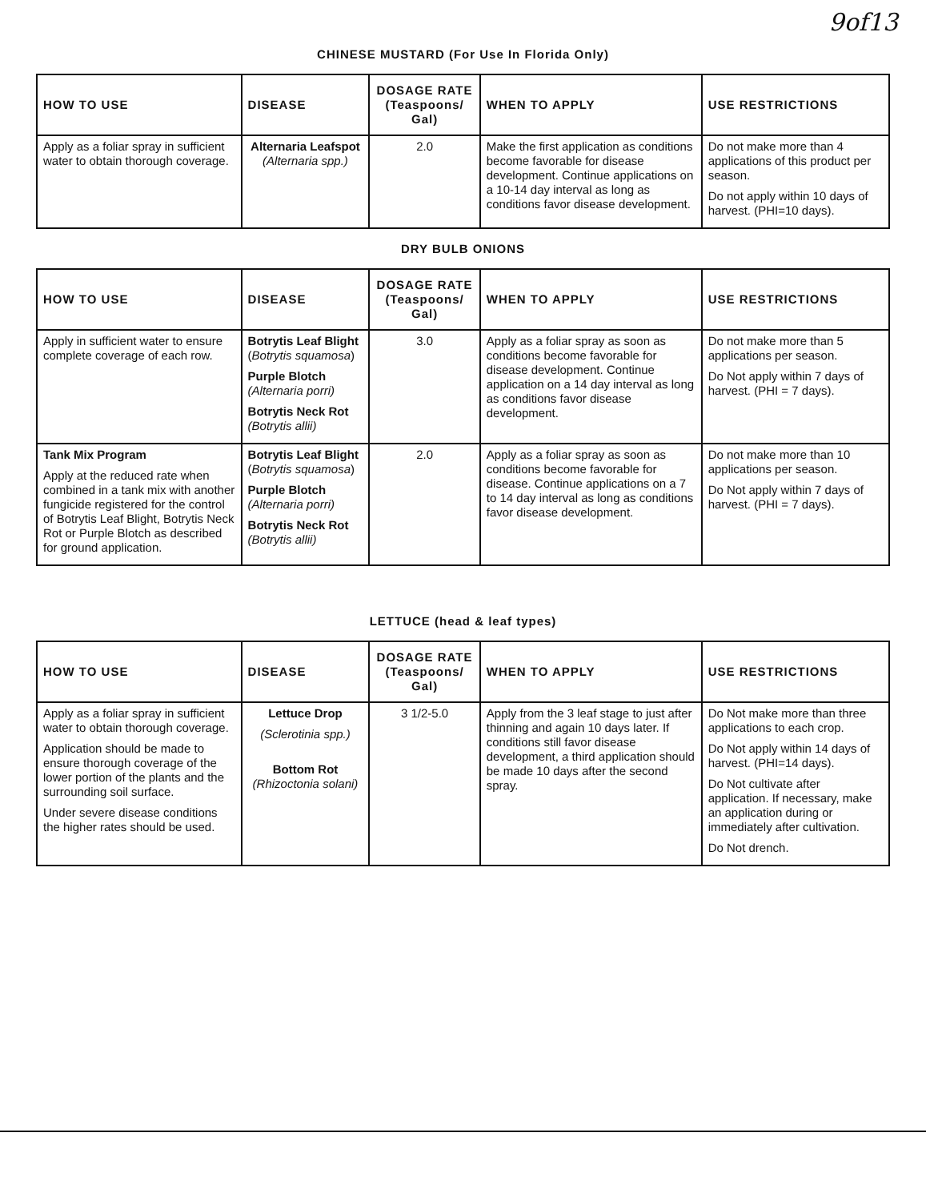9of13
CHINESE MUSTARD (For Use In Florida Only)
| HOW TO USE | DISEASE | DOSAGE RATE (Teaspoons/ Gal) | WHEN TO APPLY | USE RESTRICTIONS |
| --- | --- | --- | --- | --- |
| Apply as a foliar spray in sufficient water to obtain thorough coverage. | Alternaria Leafspot (Alternaria spp.) | 2.0 | Make the first application as conditions become favorable for disease development. Continue applications on a 10-14 day interval as long as conditions favor disease development. | Do not make more than 4 applications of this product per season. Do not apply within 10 days of harvest. (PHI=10 days). |
DRY BULB ONIONS
| HOW TO USE | DISEASE | DOSAGE RATE (Teaspoons/ Gal) | WHEN TO APPLY | USE RESTRICTIONS |
| --- | --- | --- | --- | --- |
| Apply in sufficient water to ensure complete coverage of each row. | Botrytis Leaf Blight ( Botrytis squamosa ) Purple Blotch (Alternaria porri) Botrytis Neck Rot (Botrytis allii) | 3.0 | Apply as a foliar spray as soon as conditions become favorable for disease development. Continue application on a 14 day interval as long as conditions favor disease development. | Do not make more than 5 applications per season. Do Not apply within 7 days of harvest. (PHI = 7 days). |
| Tank Mix Program Apply at the reduced rate when combined in a tank mix with another fungicide registered for the control of Botrytis Leaf Blight, Botrytis Neck Rot or Purple Blotch as described for ground application. | Botrytis Leaf Blight ( Botrytis squamosa ) Purple Blotch (Alternaria porri) Botrytis Neck Rot (Botrytis allii) | 2.0 | Apply as a foliar spray as soon as conditions become favorable for disease. Continue applications on a 7 to 14 day interval as long as conditions favor disease development. | Do not make more than 10 applications per season. Do Not apply within 7 days of harvest. (PHI = 7 days). |
LETTUCE (head & leaf types)
| HOW TO USE | DISEASE | DOSAGE RATE (Teaspoons/ Gal) | WHEN TO APPLY | USE RESTRICTIONS |
| --- | --- | --- | --- | --- |
| Apply as a foliar spray in sufficient water to obtain thorough coverage. Application should be made to ensure thorough coverage of the lower portion of the plants and the surrounding soil surface. Under severe disease conditions the higher rates should be used. | Lettuce Drop (Sclerotinia spp.) Bottom Rot (Rhizoctonia solani) | 3 1/2-5.0 | Apply from the 3 leaf stage to just after thinning and again 10 days later. If conditions still favor disease development, a third application should be made 10 days after the second spray. | Do Not make more than three applications to each crop. Do Not apply within 14 days of harvest. (PHI=14 days). Do Not cultivate after application. If necessary, make an application during or immediately after cultivation. Do Not drench. |